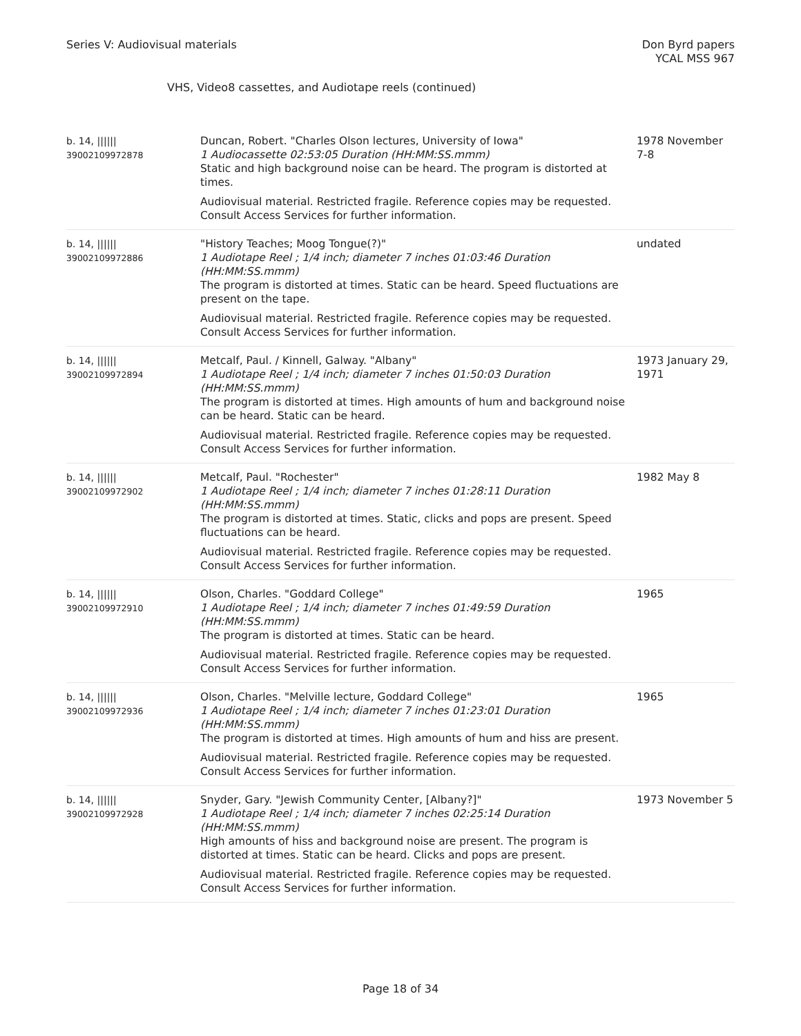Series V: Audiovisual materials
Don Byrd papers
YCAL MSS 967
VHS, Video8 cassettes, and Audiotape reels (continued)
| b. 14, ////// 39002109972878 | Duncan, Robert. "Charles Olson lectures, University of Iowa" 1 Audiocassette 02:53:05 Duration (HH:MM:SS.mmm) Static and high background noise can be heard. The program is distorted at times. Audiovisual material. Restricted fragile. Reference copies may be requested. Consult Access Services for further information. | 1978 November 7-8 |
| b. 14, ////// 39002109972886 | "History Teaches; Moog Tongue(?)" 1 Audiotape Reel ; 1/4 inch; diameter 7 inches 01:03:46 Duration (HH:MM:SS.mmm) The program is distorted at times. Static can be heard. Speed fluctuations are present on the tape. Audiovisual material. Restricted fragile. Reference copies may be requested. Consult Access Services for further information. | undated |
| b. 14, ////// 39002109972894 | Metcalf, Paul. / Kinnell, Galway. "Albany" 1 Audiotape Reel ; 1/4 inch; diameter 7 inches 01:50:03 Duration (HH:MM:SS.mmm) The program is distorted at times. High amounts of hum and background noise can be heard. Static can be heard. Audiovisual material. Restricted fragile. Reference copies may be requested. Consult Access Services for further information. | 1973 January 29, 1971 |
| b. 14, ////// 39002109972902 | Metcalf, Paul. "Rochester" 1 Audiotape Reel ; 1/4 inch; diameter 7 inches 01:28:11 Duration (HH:MM:SS.mmm) The program is distorted at times. Static, clicks and pops are present. Speed fluctuations can be heard. Audiovisual material. Restricted fragile. Reference copies may be requested. Consult Access Services for further information. | 1982 May 8 |
| b. 14, ////// 39002109972910 | Olson, Charles. "Goddard College" 1 Audiotape Reel ; 1/4 inch; diameter 7 inches 01:49:59 Duration (HH:MM:SS.mmm) The program is distorted at times. Static can be heard. Audiovisual material. Restricted fragile. Reference copies may be requested. Consult Access Services for further information. | 1965 |
| b. 14, ////// 39002109972936 | Olson, Charles. "Melville lecture, Goddard College" 1 Audiotape Reel ; 1/4 inch; diameter 7 inches 01:23:01 Duration (HH:MM:SS.mmm) The program is distorted at times. High amounts of hum and hiss are present. Audiovisual material. Restricted fragile. Reference copies may be requested. Consult Access Services for further information. | 1965 |
| b. 14, ////// 39002109972928 | Snyder, Gary. "Jewish Community Center, [Albany?]" 1 Audiotape Reel ; 1/4 inch; diameter 7 inches 02:25:14 Duration (HH:MM:SS.mmm) High amounts of hiss and background noise are present. The program is distorted at times. Static can be heard. Clicks and pops are present. Audiovisual material. Restricted fragile. Reference copies may be requested. Consult Access Services for further information. | 1973 November 5 |
Page 18 of 34